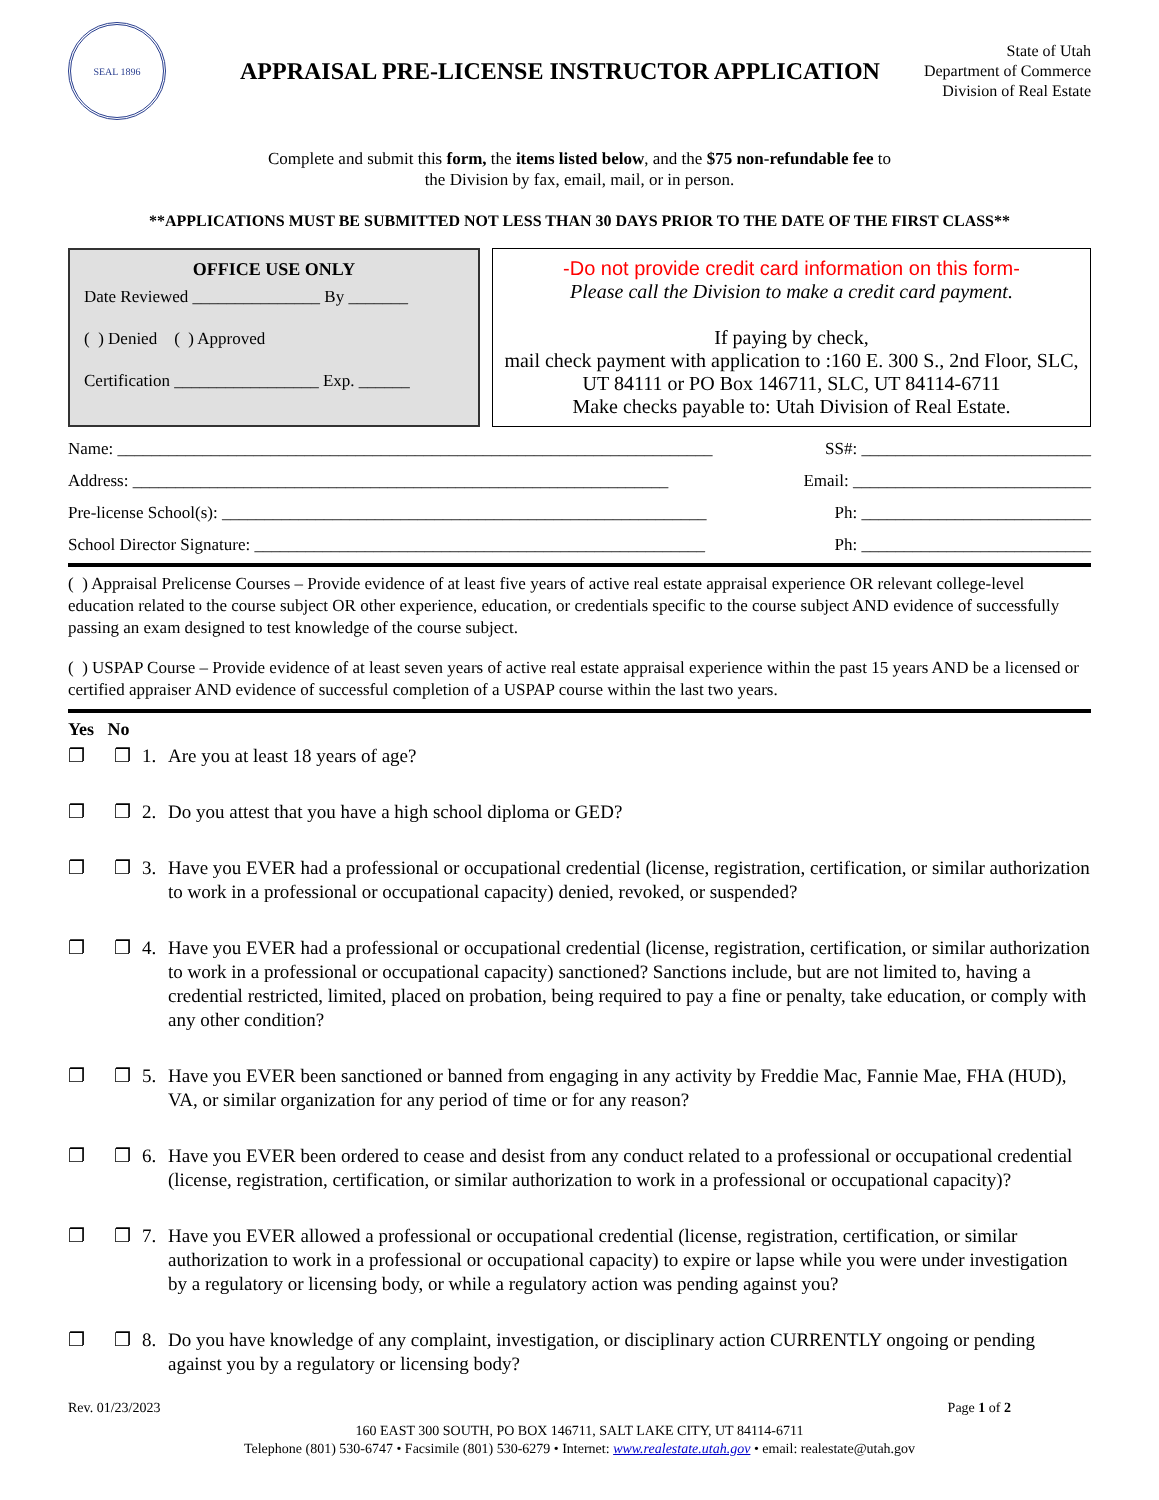SEAL 1896
APPRAISAL PRE-LICENSE INSTRUCTOR APPLICATION
State of Utah
Department of Commerce
Division of Real Estate
Complete and submit this form, the items listed below, and the $75 non-refundable fee to
the Division by fax, email, mail, or in person.
**APPLICATIONS MUST BE SUBMITTED NOT LESS THAN 30 DAYS PRIOR TO THE DATE OF THE FIRST CLASS**
OFFICE USE ONLY
Date Reviewed _______________ By _______
( ) Denied ( ) Approved
Certification _________________ Exp. ______
-Do not provide credit card information on this form-
Please call the Division to make a credit card payment.
If paying by check,
mail check payment with application to :160 E. 300 S., 2nd Floor, SLC, UT 84111 or PO Box 146711, SLC, UT 84114-6711
Make checks payable to: Utah Division of Real Estate.
Name: ______________________________________________________________________ SS#: ___________________________
Address: _______________________________________________________________ Email: ____________________________
Pre-license School(s): _________________________________________________________ Ph: ___________________________
School Director Signature: _____________________________________________________ Ph: ___________________________
( ) Appraisal Prelicense Courses – Provide evidence of at least five years of active real estate appraisal experience OR relevant college-level education related to the course subject OR other experience, education, or credentials specific to the course subject AND evidence of successfully passing an exam designed to test knowledge of the course subject.
( ) USPAP Course – Provide evidence of at least seven years of active real estate appraisal experience within the past 15 years AND be a licensed or certified appraiser AND evidence of successful completion of a USPAP course within the last two years.
Yes No
❐ ❐ 1. Are you at least 18 years of age?
❐ ❐ 2. Do you attest that you have a high school diploma or GED?
❐ ❐ 3. Have you EVER had a professional or occupational credential (license, registration, certification, or similar authorization to work in a professional or occupational capacity) denied, revoked, or suspended?
❐ ❐ 4. Have you EVER had a professional or occupational credential (license, registration, certification, or similar authorization to work in a professional or occupational capacity) sanctioned? Sanctions include, but are not limited to, having a credential restricted, limited, placed on probation, being required to pay a fine or penalty, take education, or comply with any other condition?
❐ ❐ 5. Have you EVER been sanctioned or banned from engaging in any activity by Freddie Mac, Fannie Mae, FHA (HUD), VA, or similar organization for any period of time or for any reason?
❐ ❐ 6. Have you EVER been ordered to cease and desist from any conduct related to a professional or occupational credential (license, registration, certification, or similar authorization to work in a professional or occupational capacity)?
❐ ❐ 7. Have you EVER allowed a professional or occupational credential (license, registration, certification, or similar authorization to work in a professional or occupational capacity) to expire or lapse while you were under investigation by a regulatory or licensing body, or while a regulatory action was pending against you?
❐ ❐ 8. Do you have knowledge of any complaint, investigation, or disciplinary action CURRENTLY ongoing or pending against you by a regulatory or licensing body?
Rev. 01/23/2023 Page 1 of 2
160 EAST 300 SOUTH, PO BOX 146711, SALT LAKE CITY, UT 84114-6711
Telephone (801) 530-6747 • Facsimile (801) 530-6279 • Internet: www.realestate.utah.gov • email: realestate@utah.gov